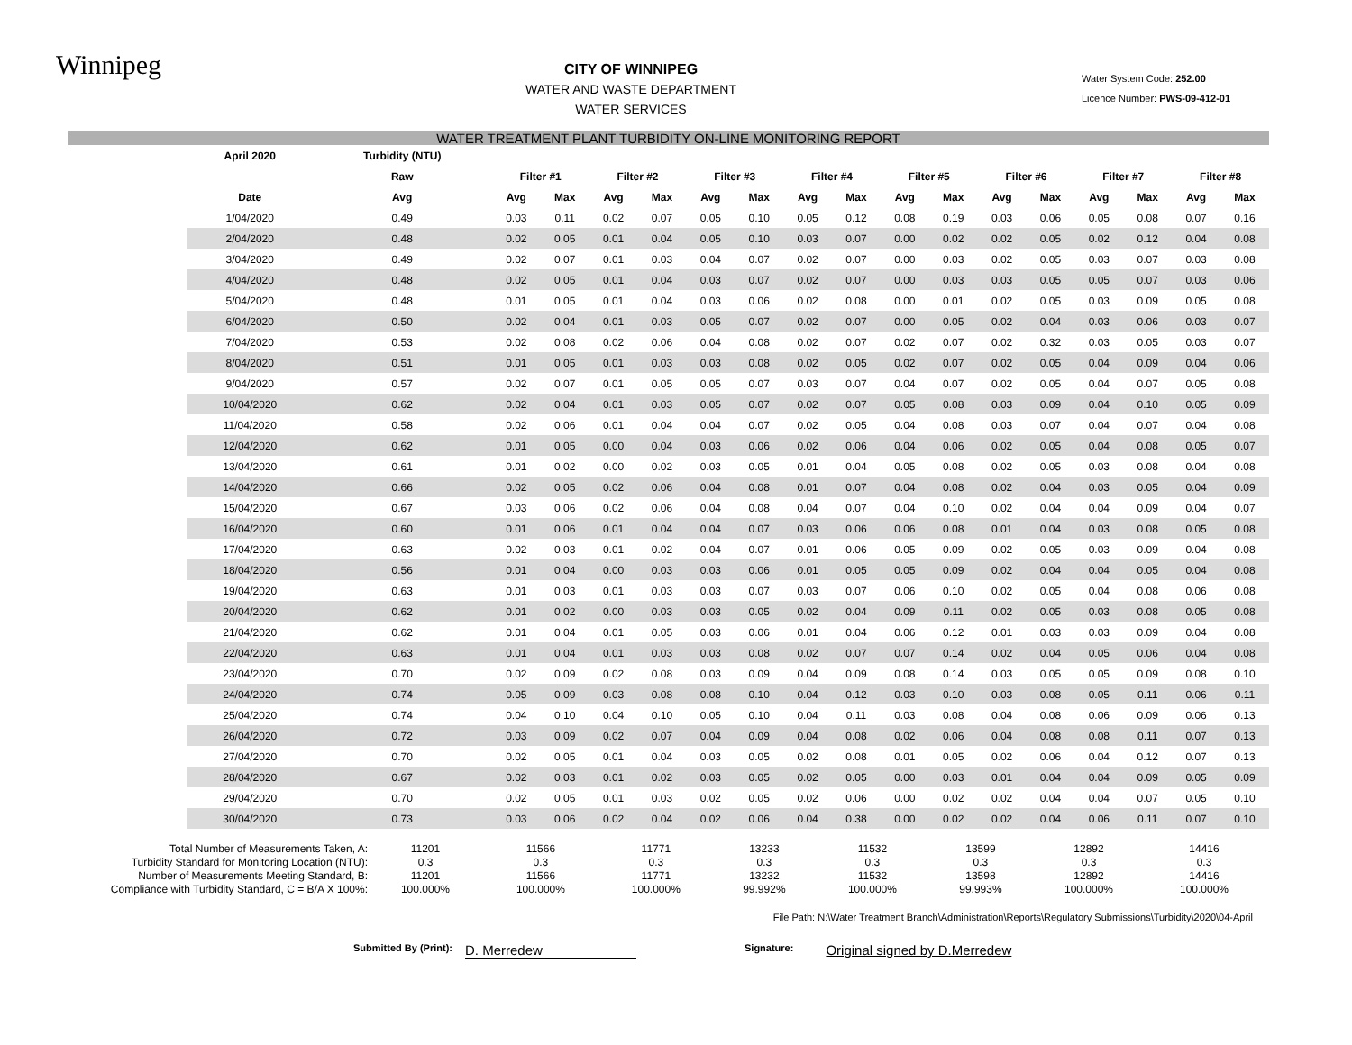Winnipeg
CITY OF WINNIPEG
WATER AND WASTE DEPARTMENT
WATER SERVICES
Water System Code: 252.00
Licence Number: PWS-09-412-01
WATER TREATMENT PLANT TURBIDITY ON-LINE MONITORING REPORT
| April 2020 | Turbidity (NTU) | | | | | | | | | | | | | | | | |
| --- | --- | --- | --- | --- | --- | --- | --- | --- | --- | --- | --- | --- | --- | --- | --- | --- | --- |
| | Raw | Filter #1 | | Filter #2 | | Filter #3 | | Filter #4 | | Filter #5 | | Filter #6 | | Filter #7 | | Filter #8 | |
| Date | Avg | Avg | Max | Avg | Max | Avg | Max | Avg | Max | Avg | Max | Avg | Max | Avg | Max | Avg | Max |
| 1/04/2020 | 0.49 | 0.03 | 0.11 | 0.02 | 0.07 | 0.05 | 0.10 | 0.05 | 0.12 | 0.08 | 0.19 | 0.03 | 0.06 | 0.05 | 0.08 | 0.07 | 0.16 |
| 2/04/2020 | 0.48 | 0.02 | 0.05 | 0.01 | 0.04 | 0.05 | 0.10 | 0.03 | 0.07 | 0.00 | 0.02 | 0.02 | 0.05 | 0.02 | 0.12 | 0.04 | 0.08 |
| 3/04/2020 | 0.49 | 0.02 | 0.07 | 0.01 | 0.03 | 0.04 | 0.07 | 0.02 | 0.07 | 0.00 | 0.03 | 0.02 | 0.05 | 0.03 | 0.07 | 0.03 | 0.08 |
| 4/04/2020 | 0.48 | 0.02 | 0.05 | 0.01 | 0.04 | 0.03 | 0.07 | 0.02 | 0.07 | 0.00 | 0.03 | 0.03 | 0.05 | 0.05 | 0.07 | 0.03 | 0.06 |
| 5/04/2020 | 0.48 | 0.01 | 0.05 | 0.01 | 0.04 | 0.03 | 0.06 | 0.02 | 0.08 | 0.00 | 0.01 | 0.02 | 0.05 | 0.03 | 0.09 | 0.05 | 0.08 |
| 6/04/2020 | 0.50 | 0.02 | 0.04 | 0.01 | 0.03 | 0.05 | 0.07 | 0.02 | 0.07 | 0.00 | 0.05 | 0.02 | 0.04 | 0.03 | 0.06 | 0.03 | 0.07 |
| 7/04/2020 | 0.53 | 0.02 | 0.08 | 0.02 | 0.06 | 0.04 | 0.08 | 0.02 | 0.07 | 0.02 | 0.07 | 0.02 | 0.32 | 0.03 | 0.05 | 0.03 | 0.07 |
| 8/04/2020 | 0.51 | 0.01 | 0.05 | 0.01 | 0.03 | 0.03 | 0.08 | 0.02 | 0.05 | 0.02 | 0.07 | 0.02 | 0.05 | 0.04 | 0.09 | 0.04 | 0.06 |
| 9/04/2020 | 0.57 | 0.02 | 0.07 | 0.01 | 0.05 | 0.05 | 0.07 | 0.03 | 0.07 | 0.04 | 0.07 | 0.02 | 0.05 | 0.04 | 0.07 | 0.05 | 0.08 |
| 10/04/2020 | 0.62 | 0.02 | 0.04 | 0.01 | 0.03 | 0.05 | 0.07 | 0.02 | 0.07 | 0.05 | 0.08 | 0.03 | 0.09 | 0.04 | 0.10 | 0.05 | 0.09 |
| 11/04/2020 | 0.58 | 0.02 | 0.06 | 0.01 | 0.04 | 0.04 | 0.07 | 0.02 | 0.05 | 0.04 | 0.08 | 0.03 | 0.07 | 0.04 | 0.07 | 0.04 | 0.08 |
| 12/04/2020 | 0.62 | 0.01 | 0.05 | 0.00 | 0.04 | 0.03 | 0.06 | 0.02 | 0.06 | 0.04 | 0.06 | 0.02 | 0.05 | 0.04 | 0.08 | 0.05 | 0.07 |
| 13/04/2020 | 0.61 | 0.01 | 0.02 | 0.00 | 0.02 | 0.03 | 0.05 | 0.01 | 0.04 | 0.05 | 0.08 | 0.02 | 0.05 | 0.03 | 0.08 | 0.04 | 0.08 |
| 14/04/2020 | 0.66 | 0.02 | 0.05 | 0.02 | 0.06 | 0.04 | 0.08 | 0.01 | 0.07 | 0.04 | 0.08 | 0.02 | 0.04 | 0.03 | 0.05 | 0.04 | 0.09 |
| 15/04/2020 | 0.67 | 0.03 | 0.06 | 0.02 | 0.06 | 0.04 | 0.08 | 0.04 | 0.07 | 0.04 | 0.10 | 0.02 | 0.04 | 0.04 | 0.09 | 0.04 | 0.07 |
| 16/04/2020 | 0.60 | 0.01 | 0.06 | 0.01 | 0.04 | 0.04 | 0.07 | 0.03 | 0.06 | 0.06 | 0.08 | 0.01 | 0.04 | 0.03 | 0.08 | 0.05 | 0.08 |
| 17/04/2020 | 0.63 | 0.02 | 0.03 | 0.01 | 0.02 | 0.04 | 0.07 | 0.01 | 0.06 | 0.05 | 0.09 | 0.02 | 0.05 | 0.03 | 0.09 | 0.04 | 0.08 |
| 18/04/2020 | 0.56 | 0.01 | 0.04 | 0.00 | 0.03 | 0.03 | 0.06 | 0.01 | 0.05 | 0.05 | 0.09 | 0.02 | 0.04 | 0.04 | 0.05 | 0.04 | 0.08 |
| 19/04/2020 | 0.63 | 0.01 | 0.03 | 0.01 | 0.03 | 0.03 | 0.07 | 0.03 | 0.07 | 0.06 | 0.10 | 0.02 | 0.05 | 0.04 | 0.08 | 0.06 | 0.08 |
| 20/04/2020 | 0.62 | 0.01 | 0.02 | 0.00 | 0.03 | 0.03 | 0.05 | 0.02 | 0.04 | 0.09 | 0.11 | 0.02 | 0.05 | 0.03 | 0.08 | 0.05 | 0.08 |
| 21/04/2020 | 0.62 | 0.01 | 0.04 | 0.01 | 0.05 | 0.03 | 0.06 | 0.01 | 0.04 | 0.06 | 0.12 | 0.01 | 0.03 | 0.03 | 0.09 | 0.04 | 0.08 |
| 22/04/2020 | 0.63 | 0.01 | 0.04 | 0.01 | 0.03 | 0.03 | 0.08 | 0.02 | 0.07 | 0.07 | 0.14 | 0.02 | 0.04 | 0.05 | 0.06 | 0.04 | 0.08 |
| 23/04/2020 | 0.70 | 0.02 | 0.09 | 0.02 | 0.08 | 0.03 | 0.09 | 0.04 | 0.09 | 0.08 | 0.14 | 0.03 | 0.05 | 0.05 | 0.09 | 0.08 | 0.10 |
| 24/04/2020 | 0.74 | 0.05 | 0.09 | 0.03 | 0.08 | 0.08 | 0.10 | 0.04 | 0.12 | 0.03 | 0.10 | 0.03 | 0.08 | 0.05 | 0.11 | 0.06 | 0.11 |
| 25/04/2020 | 0.74 | 0.04 | 0.10 | 0.04 | 0.10 | 0.05 | 0.10 | 0.04 | 0.11 | 0.03 | 0.08 | 0.04 | 0.08 | 0.06 | 0.09 | 0.06 | 0.13 |
| 26/04/2020 | 0.72 | 0.03 | 0.09 | 0.02 | 0.07 | 0.04 | 0.09 | 0.04 | 0.08 | 0.02 | 0.06 | 0.04 | 0.08 | 0.08 | 0.11 | 0.07 | 0.13 |
| 27/04/2020 | 0.70 | 0.02 | 0.05 | 0.01 | 0.04 | 0.03 | 0.05 | 0.02 | 0.08 | 0.01 | 0.05 | 0.02 | 0.06 | 0.04 | 0.12 | 0.07 | 0.13 |
| 28/04/2020 | 0.67 | 0.02 | 0.03 | 0.01 | 0.02 | 0.03 | 0.05 | 0.02 | 0.05 | 0.00 | 0.03 | 0.01 | 0.04 | 0.04 | 0.09 | 0.05 | 0.09 |
| 29/04/2020 | 0.70 | 0.02 | 0.05 | 0.01 | 0.03 | 0.02 | 0.05 | 0.02 | 0.06 | 0.00 | 0.02 | 0.02 | 0.04 | 0.04 | 0.07 | 0.05 | 0.10 |
| 30/04/2020 | 0.73 | 0.03 | 0.06 | 0.02 | 0.04 | 0.02 | 0.06 | 0.04 | 0.38 | 0.00 | 0.02 | 0.02 | 0.04 | 0.06 | 0.11 | 0.07 | 0.10 |
| Total Number of Measurements Taken, A: | 11201 | 11566 | 11771 | 13233 | 11532 | 13599 | 12892 | 14416 |
| Turbidity Standard for Monitoring Location (NTU): | 0.3 | 0.3 | 0.3 | 0.3 | 0.3 | 0.3 | 0.3 | 0.3 |
| Number of Measurements Meeting Standard, B: | 11201 | 11566 | 11771 | 13232 | 11532 | 13598 | 12892 | 14416 |
| Compliance with Turbidity Standard, C = B/A X 100%: | 100.000% | 100.000% | 100.000% | 99.992% | 100.000% | 99.993% | 100.000% | 100.000% |
File Path: N:\Water Treatment Branch\Administration\Reports\Regulatory Submissions\Turbidity\2020\04-April
Submitted By (Print): D. Merredew Signature: Original signed by D.Merredew